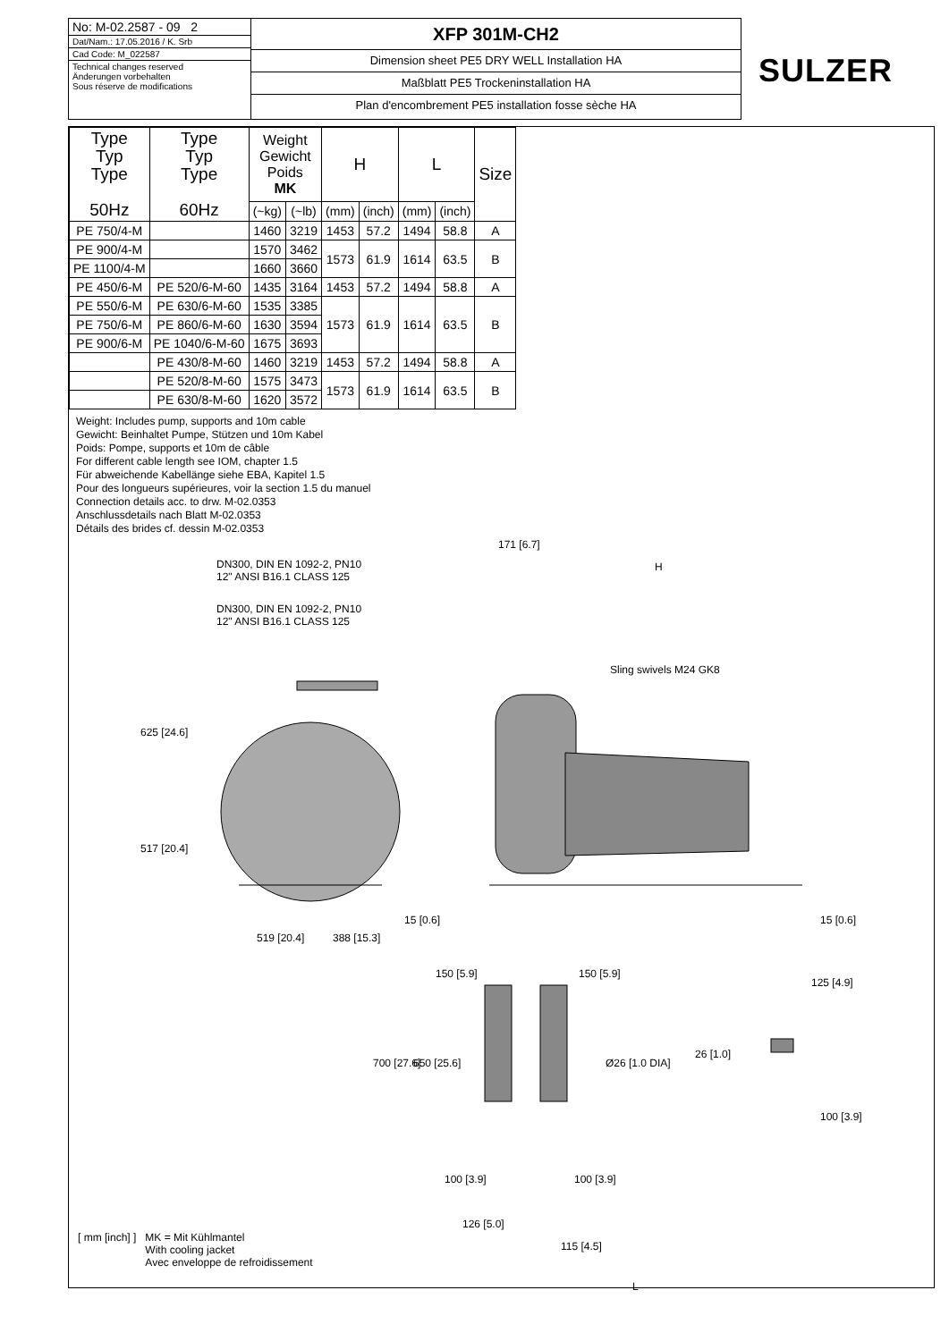No: M-02.2587 - 09 2
Dat/Nam.: 17.05.2016 / K. Srb
Cad Code: M_022587
Technical changes reserved
Änderungen vorbehalten
Sous réserve de modifications
XFP 301M-CH2
Dimension sheet PE5 DRY WELL Installation HA
Maßblatt PE5 Trockeninstallation HA
Plan d'encombrement PE5 installation fosse sèche HA
SULZER
| Type Typ Type 50Hz | Type Typ Type 60Hz | Weight Gewicht Poids MK | | H | | L | | Size |
| --- | --- | --- | --- | --- | --- | --- | --- | --- |
| | | (~kg) | (~lb) | (mm) | (inch) | (mm) | (inch) | |
| PE 750/4-M | | 1460 | 3219 | 1453 | 57.2 | 1494 | 58.8 | A |
| PE 900/4-M | | 1570 | 3462 | 1573 | 61.9 | 1614 | 63.5 | B |
| PE 1100/4-M | | 1660 | 3660 | | | | | |
| PE 450/6-M | PE 520/6-M-60 | 1435 | 3164 | 1453 | 57.2 | 1494 | 58.8 | A |
| PE 550/6-M | PE 630/6-M-60 | 1535 | 3385 | 1573 | 61.9 | 1614 | 63.5 | B |
| PE 750/6-M | PE 860/6-M-60 | 1630 | 3594 | | | | | |
| PE 900/6-M | PE 1040/6-M-60 | 1675 | 3693 | | | | | |
| | PE 430/8-M-60 | 1460 | 3219 | 1453 | 57.2 | 1494 | 58.8 | A |
| | PE 520/8-M-60 | 1575 | 3473 | 1573 | 61.9 | 1614 | 63.5 | B |
| | PE 630/8-M-60 | 1620 | 3572 | | | | | |
Weight: Includes pump, supports and 10m cable
Gewicht: Beinhaltet Pumpe, Stützen und 10m Kabel
Poids: Pompe, supports et 10m de câble
For different cable length see IOM, chapter 1.5
Für abweichende Kabellänge siehe EBA, Kapitel 1.5
Pour des longueurs supérieures, voir la section 1.5 du manuel
Connection details acc. to drw. M-02.0353
Anschlussdetails nach Blatt M-02.0353
Détails des brides cf. dessin M-02.0353
DN300, DIN EN 1092-2, PN10
12" ANSI B16.1 CLASS 125
DN300, DIN EN 1092-2, PN10
12" ANSI B16.1 CLASS 125
171 [6.7]
H
Sling swivels M24 GK8
625 [24.6]
517 [20.4]
519 [20.4] 388 [15.3]
15 [0.6] 15 [0.6]
150 [5.9] 150 [5.9]
125 [4.9]
700 [27.6] 650 [25.6] Ø26 [1.0 DIA]
26 [1.0]
100 [3.9]
100 [3.9] 100 [3.9]
126 [5.0]
115 [4.5]
L
[ mm [inch] ] MK = Mit Kühlmantel
With cooling jacket
Avec enveloppe de refroidissement